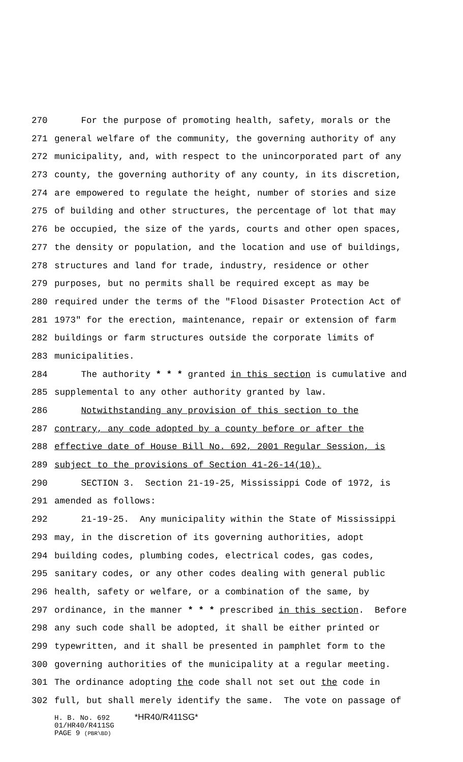270 For the purpose of promoting health, safety, morals or the
271 general welfare of the community, the governing authority of any
272 municipality, and, with respect to the unincorporated part of any
273 county, the governing authority of any county, in its discretion,
274 are empowered to regulate the height, number of stories and size
275 of building and other structures, the percentage of lot that may
276 be occupied, the size of the yards, courts and other open spaces,
277 the density or population, and the location and use of buildings,
278 structures and land for trade, industry, residence or other
279 purposes, but no permits shall be required except as may be
280 required under the terms of the "Flood Disaster Protection Act of
281 1973" for the erection, maintenance, repair or extension of farm
282 buildings or farm structures outside the corporate limits of
283 municipalities.
284 The authority * * * granted in this section is cumulative and
285 supplemental to any other authority granted by law.
286 Notwithstanding any provision of this section to the
287 contrary, any code adopted by a county before or after the
288 effective date of House Bill No. 692, 2001 Regular Session, is
289 subject to the provisions of Section 41-26-14(10).
290 SECTION 3. Section 21-19-25, Mississippi Code of 1972, is
291 amended as follows:
292 21-19-25. Any municipality within the State of Mississippi
293 may, in the discretion of its governing authorities, adopt
294 building codes, plumbing codes, electrical codes, gas codes,
295 sanitary codes, or any other codes dealing with general public
296 health, safety or welfare, or a combination of the same, by
297 ordinance, in the manner * * * prescribed in this section. Before
298 any such code shall be adopted, it shall be either printed or
299 typewritten, and it shall be presented in pamphlet form to the
300 governing authorities of the municipality at a regular meeting.
301 The ordinance adopting the code shall not set out the code in
302 full, but shall merely identify the same. The vote on passage of
H. B. No. 692 *HR40/R411SG*
01/HR40/R411SG
PAGE 9 (PBR\BD)